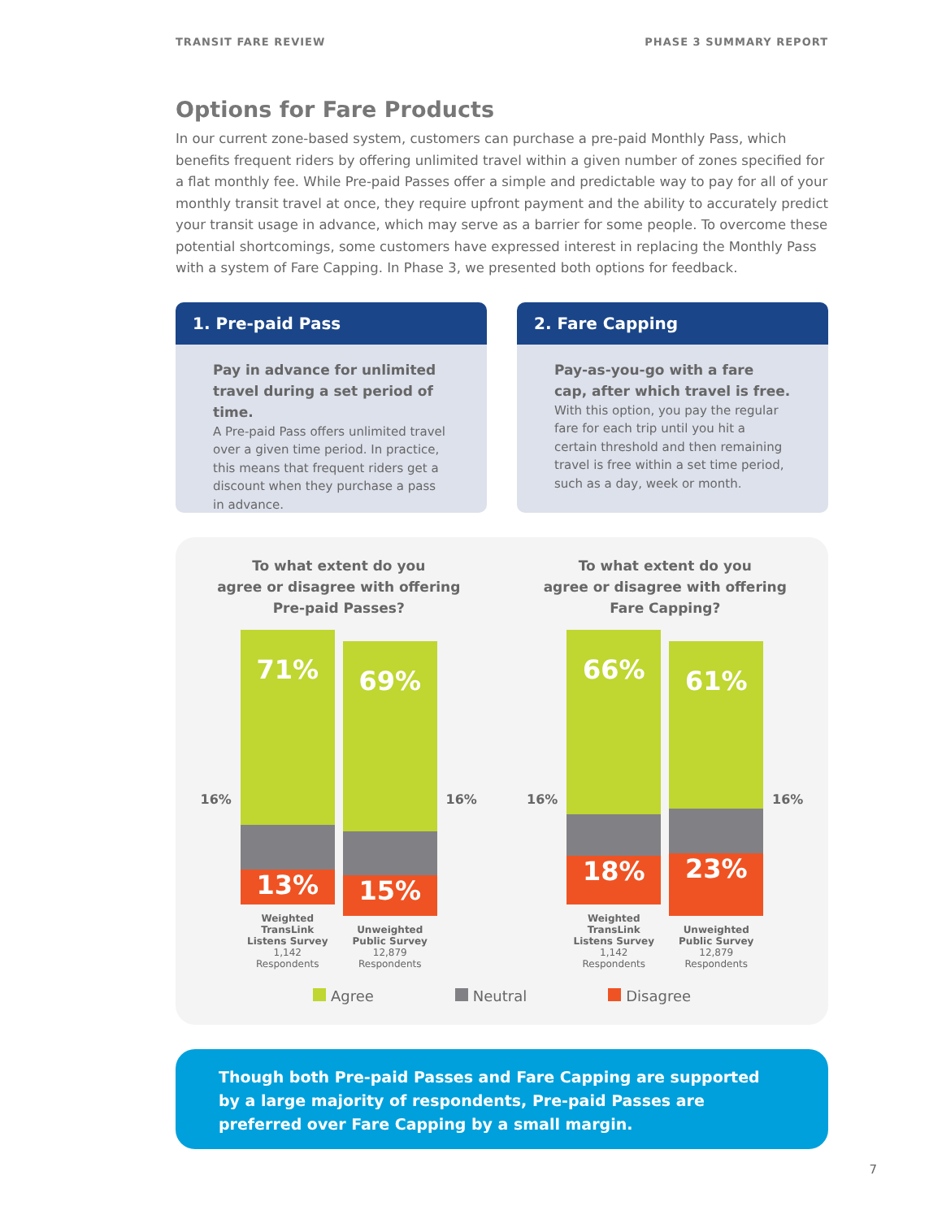TRANSIT FARE REVIEW PHASE 3 SUMMARY REPORT
Options for Fare Products
In our current zone-based system, customers can purchase a pre-paid Monthly Pass, which benefits frequent riders by offering unlimited travel within a given number of zones specified for a flat monthly fee. While Pre-paid Passes offer a simple and predictable way to pay for all of your monthly transit travel at once, they require upfront payment and the ability to accurately predict your transit usage in advance, which may serve as a barrier for some people. To overcome these potential shortcomings, some customers have expressed interest in replacing the Monthly Pass with a system of Fare Capping. In Phase 3, we presented both options for feedback.
1. Pre-paid Pass
Pay in advance for unlimited travel during a set period of time.
A Pre-paid Pass offers unlimited travel over a given time period. In practice, this means that frequent riders get a discount when they purchase a pass in advance.
2. Fare Capping
Pay-as-you-go with a fare cap, after which travel is free.
With this option, you pay the regular fare for each trip until you hit a certain threshold and then remaining travel is free within a set time period, such as a day, week or month.
To what extent do you
agree or disagree with offering
Pre-paid Passes?
16%
71%
13%
Weighted TransLink Listens Survey
1,142
Respondents
69%
15%
Unweighted Public Survey
12,879
Respondents
16%
To what extent do you
agree or disagree with offering
Fare Capping?
16%
66%
18%
Weighted TransLink Listens Survey
1,142
Respondents
61%
23%
Unweighted Public Survey
12,879
Respondents
16%
Agree Neutral Disagree
Though both Pre-paid Passes and Fare Capping are supported by a large majority of respondents, Pre-paid Passes are preferred over Fare Capping by a small margin.
7